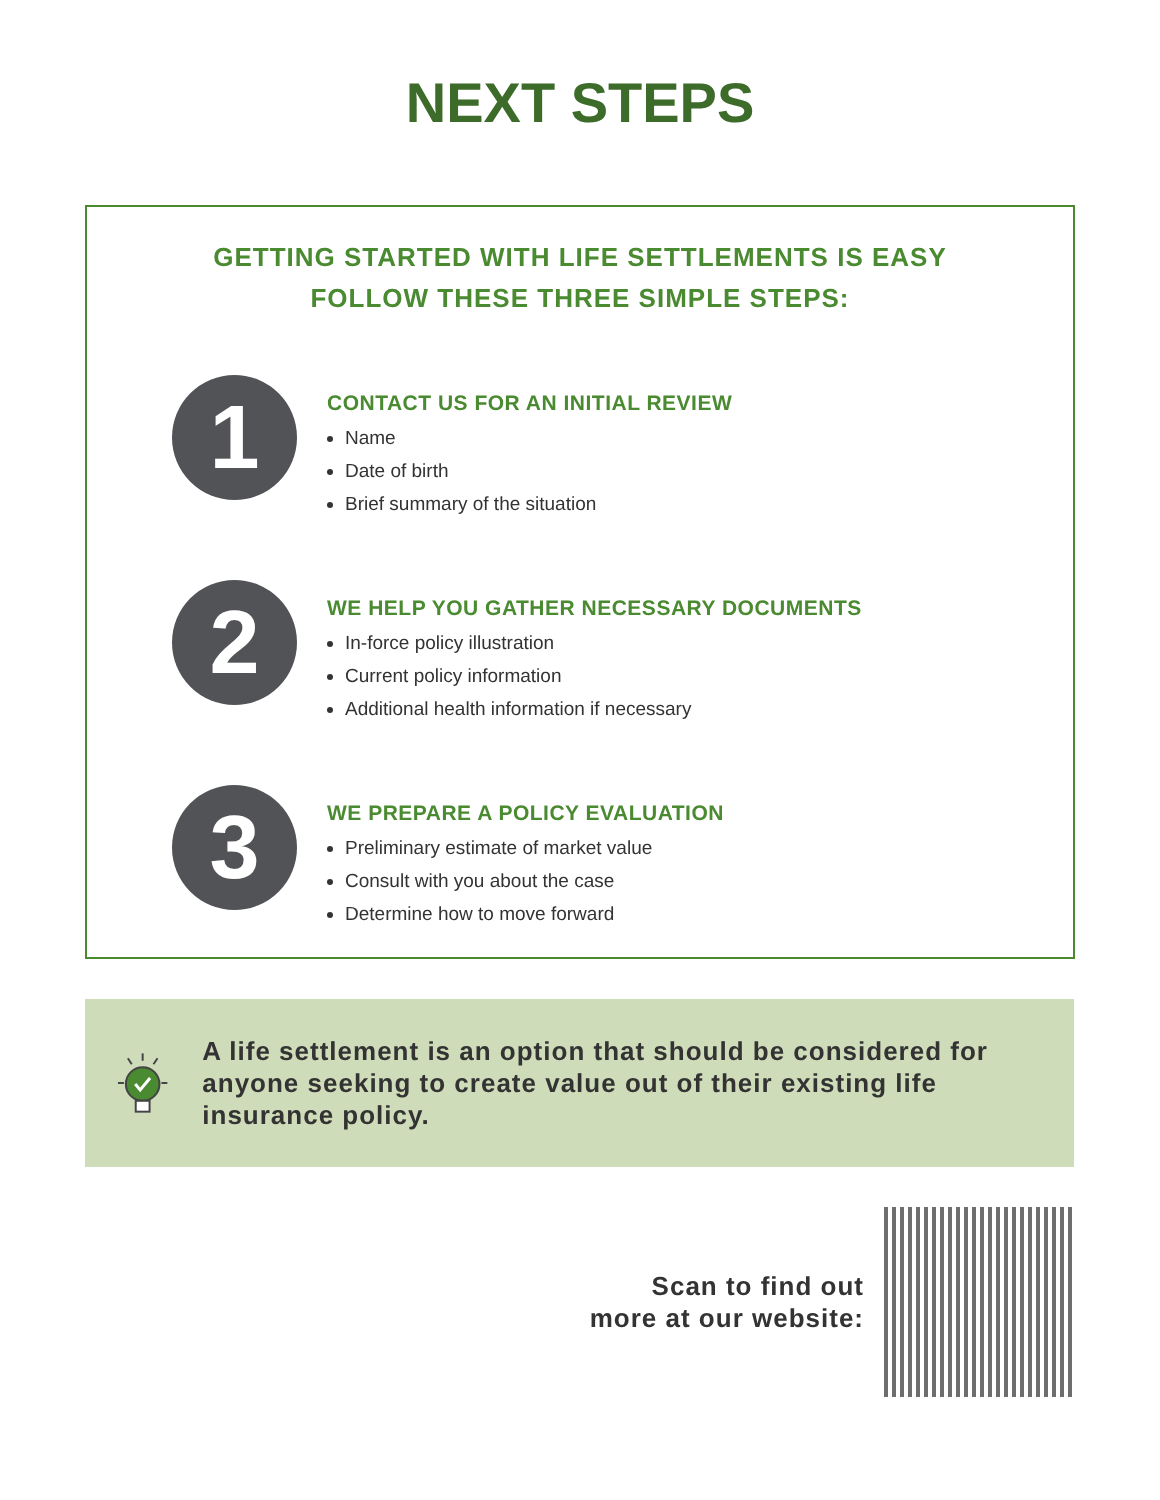NEXT STEPS
GETTING STARTED WITH LIFE SETTLEMENTS IS EASY
FOLLOW THESE THREE SIMPLE STEPS:
1
CONTACT US FOR AN INITIAL REVIEW
Name
Date of birth
Brief summary of the situation
2
WE HELP YOU GATHER NECESSARY DOCUMENTS
In-force policy illustration
Current policy information
Additional health information if necessary
3
WE PREPARE A POLICY EVALUATION
Preliminary estimate of market value
Consult with you about the case
Determine how to move forward
A life settlement is an option that should be considered for anyone seeking to create value out of their existing life insurance policy.
Scan to find out
more at our website: